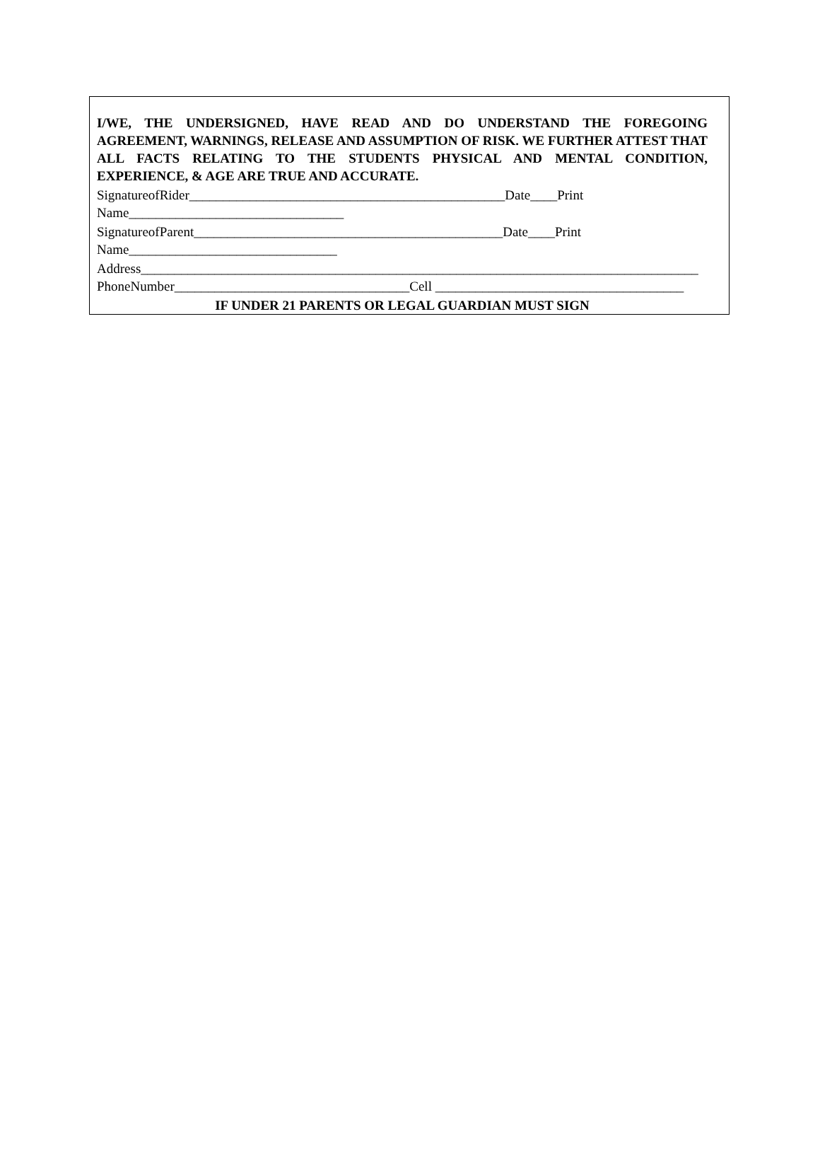I/WE, THE UNDERSIGNED, HAVE READ AND DO UNDERSTAND THE FOREGOING AGREEMENT, WARNINGS, RELEASE AND ASSUMPTION OF RISK. WE FURTHER ATTEST THAT ALL FACTS RELATING TO THE STUDENTS PHYSICAL AND MENTAL CONDITION, EXPERIENCE, & AGE ARE TRUE AND ACCURATE.
SignatureofRider_______________________________________________Date____Print
Name________________________________
SignatureofParent______________________________________________Date____Print
Name_______________________________
Address___________________________________________________________________________________
PhoneNumber___________________________________Cell _____________________________________
IF UNDER 21 PARENTS OR LEGAL GUARDIAN MUST SIGN